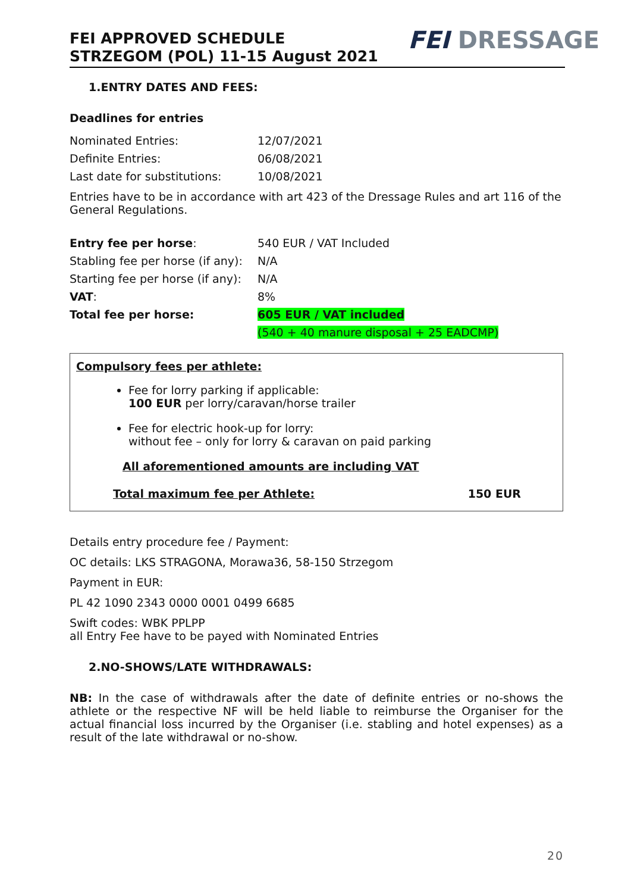FEI APPROVED SCHEDULE
STRZEGOM (POL) 11-15 August 2021
FEI DRESSAGE
1.ENTRY DATES AND FEES:
Deadlines for entries
| Nominated Entries: | 12/07/2021 |
| Definite Entries: | 06/08/2021 |
| Last date for substitutions: | 10/08/2021 |
Entries have to be in accordance with art 423 of the Dressage Rules and art 116 of the General Regulations.
| Entry fee per horse : | 540 EUR / VAT Included |
| Stabling fee per horse (if any): | N/A |
| Starting fee per horse (if any): | N/A |
| VAT : | 8% |
| Total fee per horse: | 605 EUR / VAT included |
| | (540 + 40 manure disposal + 25 EADCMP) |
Compulsory fees per athlete:
Fee for lorry parking if applicable:
100 EUR per lorry/caravan/horse trailer
Fee for electric hook-up for lorry:
without fee – only for lorry & caravan on paid parking
All aforementioned amounts are including VAT
Total maximum fee per Athlete: 150 EUR
Details entry procedure fee / Payment:
OC details: LKS STRAGONA, Morawa36, 58-150 Strzegom
Payment in EUR:
PL 42 1090 2343 0000 0001 0499 6685
Swift codes: WBK PPLPP
all Entry Fee have to be payed with Nominated Entries
2.NO-SHOWS/LATE WITHDRAWALS:
NB: In the case of withdrawals after the date of definite entries or no-shows the athlete or the respective NF will be held liable to reimburse the Organiser for the actual financial loss incurred by the Organiser (i.e. stabling and hotel expenses) as a result of the late withdrawal or no-show.
20